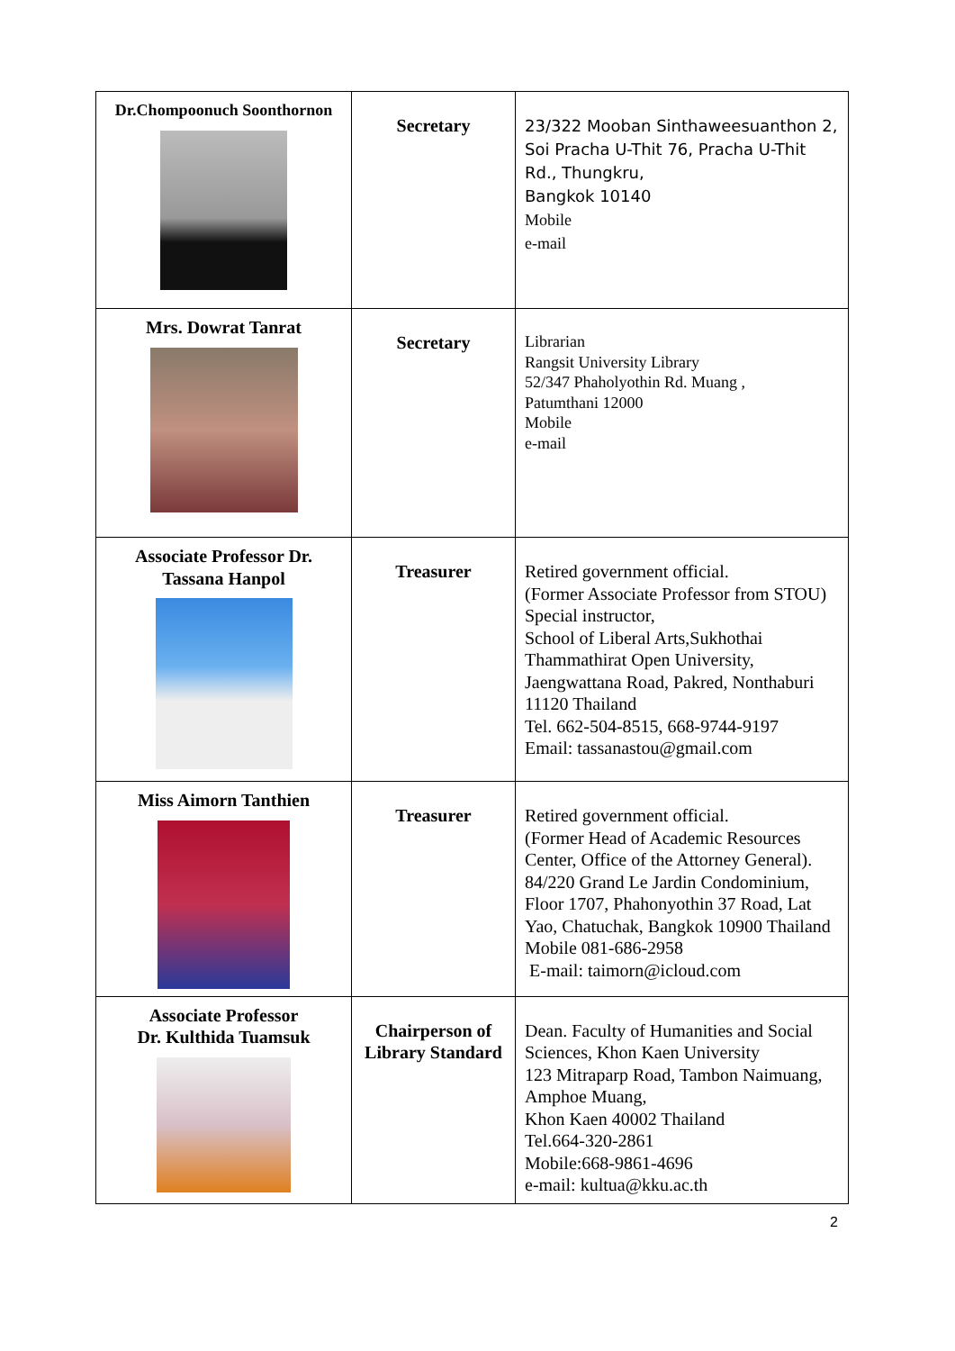| Dr.Chompoonuch Soonthornon | Secretary | 23/322 Mooban Sinthaweesuanthon 2, Soi Pracha U-Thit 76, Pracha U-Thit Rd., Thungkru, Bangkok 10140 Mobile e-mail |
| Mrs. Dowrat Tanrat | Secretary | Librarian Rangsit University Library 52/347 Phaholyothin Rd. Muang , Patumthani 12000 Mobile e-mail |
| Associate Professor Dr. Tassana Hanpol | Treasurer | Retired government official. (Former Associate Professor from STOU) Special instructor, School of Liberal Arts,Sukhothai Thammathirat Open University, Jaengwattana Road, Pakred, Nonthaburi 11120 Thailand Tel. 662-504-8515, 668-9744-9197 Email: tassanastou@gmail.com |
| Miss Aimorn Tanthien | Treasurer | Retired government official. (Former Head of Academic Resources Center, Office of the Attorney General). 84/220 Grand Le Jardin Condominium, Floor 1707, Phahonyothin 37 Road, Lat Yao, Chatuchak, Bangkok 10900 Thailand Mobile 081-686-2958 E-mail: taimorn@icloud.com |
| Associate Professor Dr. Kulthida Tuamsuk | Chairperson of Library Standard | Dean. Faculty of Humanities and Social Sciences, Khon Kaen University 123 Mitraparp Road, Tambon Naimuang, Amphoe Muang, Khon Kaen 40002 Thailand Tel.664-320-2861 Mobile:668-9861-4696 e-mail: kultua@kku.ac.th |
2